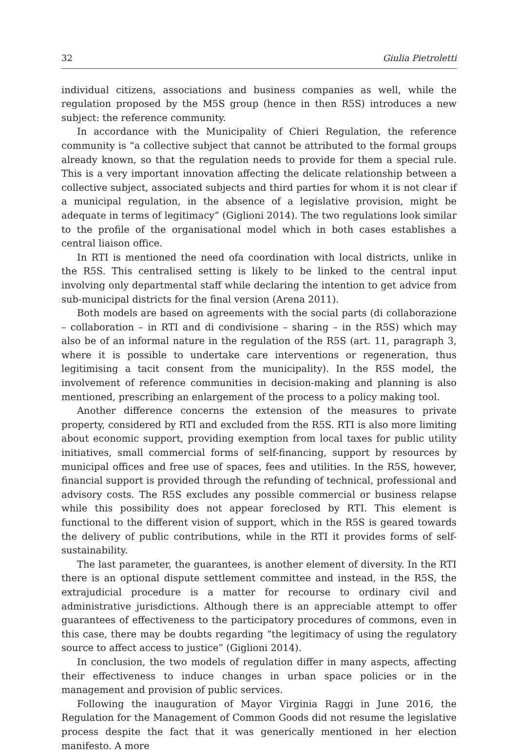32 Giulia Pietroletti
individual citizens, associations and business companies as well, while the regulation proposed by the M5S group (hence in then R5S) introduces a new subject: the reference community.
In accordance with the Municipality of Chieri Regulation, the reference community is “a collective subject that cannot be attributed to the formal groups already known, so that the regulation needs to provide for them a special rule. This is a very important innovation affecting the delicate relationship between a collective subject, associated subjects and third parties for whom it is not clear if a municipal regulation, in the absence of a legislative provision, might be adequate in terms of legitimacy” (Giglioni 2014). The two regulations look similar to the profile of the organisational model which in both cases establishes a central liaison office.
In RTI is mentioned the need ofa coordination with local districts, unlike in the R5S. This centralised setting is likely to be linked to the central input involving only departmental staff while declaring the intention to get advice from sub-municipal districts for the final version (Arena 2011).
Both models are based on agreements with the social parts (di collaborazione – collaboration – in RTI and di condivisione – sharing – in the R5S) which may also be of an informal nature in the regulation of the R5S (art. 11, paragraph 3, where it is possible to undertake care interventions or regeneration, thus legitimising a tacit consent from the municipality). In the R5S model, the involvement of reference communities in decision-making and planning is also mentioned, prescribing an enlargement of the process to a policy making tool.
Another difference concerns the extension of the measures to private property, considered by RTI and excluded from the R5S. RTI is also more limiting about economic support, providing exemption from local taxes for public utility initiatives, small commercial forms of self-financing, support by resources by municipal offices and free use of spaces, fees and utilities. In the R5S, however, financial support is provided through the refunding of technical, professional and advisory costs. The R5S excludes any possible commercial or business relapse while this possibility does not appear foreclosed by RTI. This element is functional to the different vision of support, which in the R5S is geared towards the delivery of public contributions, while in the RTI it provides forms of self-sustainability.
The last parameter, the guarantees, is another element of diversity. In the RTI there is an optional dispute settlement committee and instead, in the R5S, the extrajudicial procedure is a matter for recourse to ordinary civil and administrative jurisdictions. Although there is an appreciable attempt to offer guarantees of effectiveness to the participatory procedures of commons, even in this case, there may be doubts regarding “the legitimacy of using the regulatory source to affect access to justice” (Giglioni 2014).
In conclusion, the two models of regulation differ in many aspects, affecting their effectiveness to induce changes in urban space policies or in the management and provision of public services.
Following the inauguration of Mayor Virginia Raggi in June 2016, the Regulation for the Management of Common Goods did not resume the legislative process despite the fact that it was generically mentioned in her election manifesto. A more